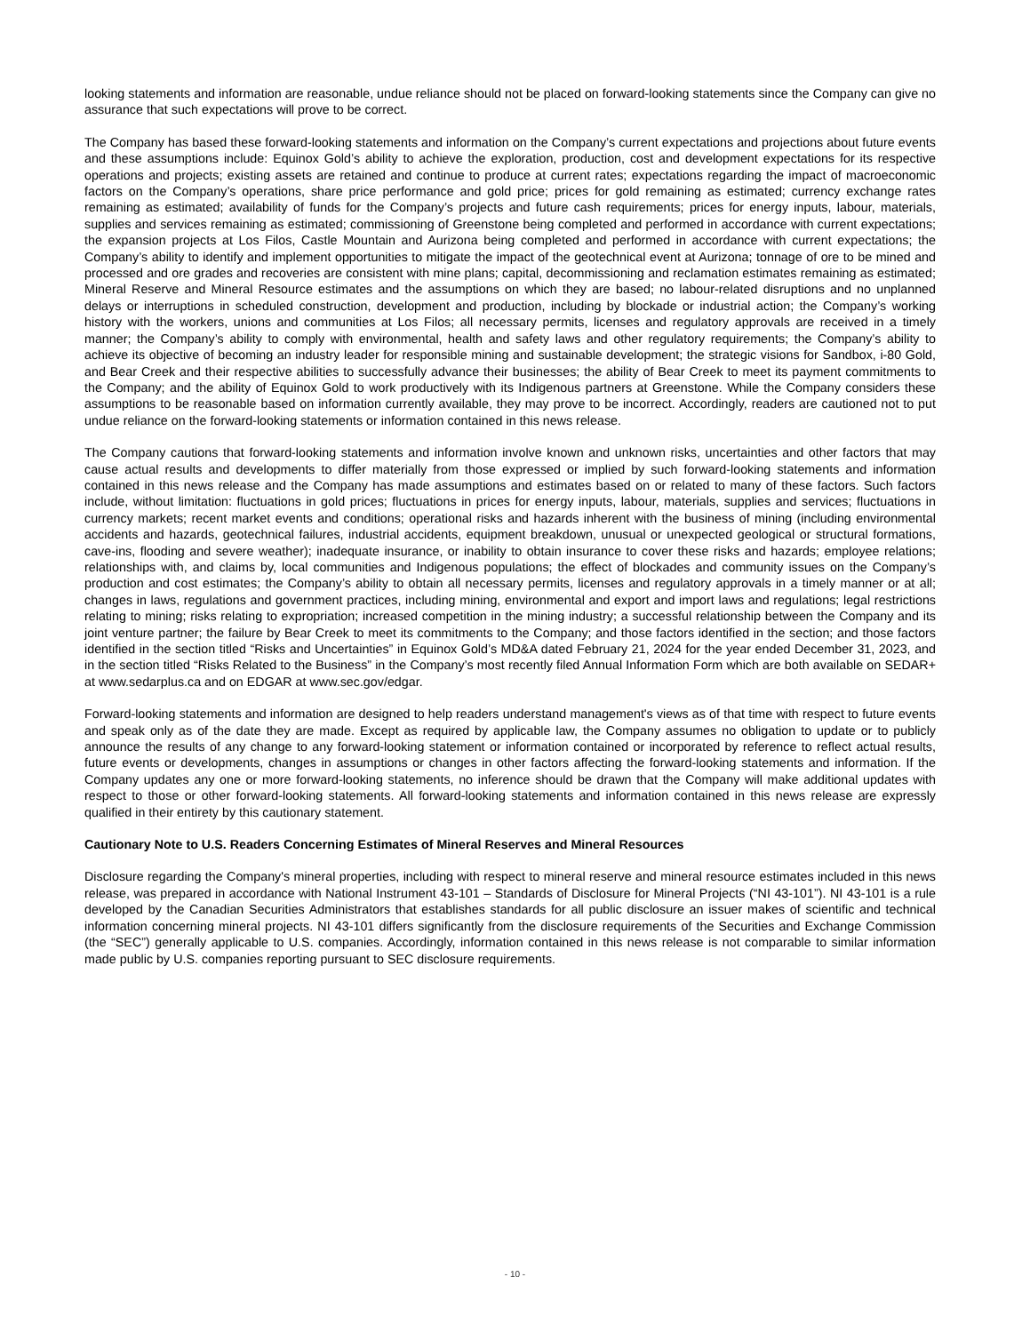looking statements and information are reasonable, undue reliance should not be placed on forward-looking statements since the Company can give no assurance that such expectations will prove to be correct.
The Company has based these forward-looking statements and information on the Company’s current expectations and projections about future events and these assumptions include: Equinox Gold’s ability to achieve the exploration, production, cost and development expectations for its respective operations and projects; existing assets are retained and continue to produce at current rates; expectations regarding the impact of macroeconomic factors on the Company’s operations, share price performance and gold price; prices for gold remaining as estimated; currency exchange rates remaining as estimated; availability of funds for the Company’s projects and future cash requirements; prices for energy inputs, labour, materials, supplies and services remaining as estimated; commissioning of Greenstone being completed and performed in accordance with current expectations; the expansion projects at Los Filos, Castle Mountain and Aurizona being completed and performed in accordance with current expectations; the Company’s ability to identify and implement opportunities to mitigate the impact of the geotechnical event at Aurizona; tonnage of ore to be mined and processed and ore grades and recoveries are consistent with mine plans; capital, decommissioning and reclamation estimates remaining as estimated; Mineral Reserve and Mineral Resource estimates and the assumptions on which they are based; no labour-related disruptions and no unplanned delays or interruptions in scheduled construction, development and production, including by blockade or industrial action; the Company’s working history with the workers, unions and communities at Los Filos; all necessary permits, licenses and regulatory approvals are received in a timely manner; the Company’s ability to comply with environmental, health and safety laws and other regulatory requirements; the Company’s ability to achieve its objective of becoming an industry leader for responsible mining and sustainable development; the strategic visions for Sandbox, i-80 Gold, and Bear Creek and their respective abilities to successfully advance their businesses; the ability of Bear Creek to meet its payment commitments to the Company; and the ability of Equinox Gold to work productively with its Indigenous partners at Greenstone. While the Company considers these assumptions to be reasonable based on information currently available, they may prove to be incorrect. Accordingly, readers are cautioned not to put undue reliance on the forward-looking statements or information contained in this news release.
The Company cautions that forward-looking statements and information involve known and unknown risks, uncertainties and other factors that may cause actual results and developments to differ materially from those expressed or implied by such forward-looking statements and information contained in this news release and the Company has made assumptions and estimates based on or related to many of these factors. Such factors include, without limitation: fluctuations in gold prices; fluctuations in prices for energy inputs, labour, materials, supplies and services; fluctuations in currency markets; recent market events and conditions; operational risks and hazards inherent with the business of mining (including environmental accidents and hazards, geotechnical failures, industrial accidents, equipment breakdown, unusual or unexpected geological or structural formations, cave-ins, flooding and severe weather); inadequate insurance, or inability to obtain insurance to cover these risks and hazards; employee relations; relationships with, and claims by, local communities and Indigenous populations; the effect of blockades and community issues on the Company’s production and cost estimates; the Company’s ability to obtain all necessary permits, licenses and regulatory approvals in a timely manner or at all; changes in laws, regulations and government practices, including mining, environmental and export and import laws and regulations; legal restrictions relating to mining; risks relating to expropriation; increased competition in the mining industry; a successful relationship between the Company and its joint venture partner; the failure by Bear Creek to meet its commitments to the Company; and those factors identified in the section; and those factors identified in the section titled “Risks and Uncertainties” in Equinox Gold’s MD&A dated February 21, 2024 for the year ended December 31, 2023, and in the section titled “Risks Related to the Business” in the Company’s most recently filed Annual Information Form which are both available on SEDAR+ at www.sedarplus.ca and on EDGAR at www.sec.gov/edgar.
Forward-looking statements and information are designed to help readers understand management's views as of that time with respect to future events and speak only as of the date they are made. Except as required by applicable law, the Company assumes no obligation to update or to publicly announce the results of any change to any forward-looking statement or information contained or incorporated by reference to reflect actual results, future events or developments, changes in assumptions or changes in other factors affecting the forward-looking statements and information. If the Company updates any one or more forward-looking statements, no inference should be drawn that the Company will make additional updates with respect to those or other forward-looking statements. All forward-looking statements and information contained in this news release are expressly qualified in their entirety by this cautionary statement.
Cautionary Note to U.S. Readers Concerning Estimates of Mineral Reserves and Mineral Resources
Disclosure regarding the Company's mineral properties, including with respect to mineral reserve and mineral resource estimates included in this news release, was prepared in accordance with National Instrument 43-101 – Standards of Disclosure for Mineral Projects (“NI 43-101”). NI 43-101 is a rule developed by the Canadian Securities Administrators that establishes standards for all public disclosure an issuer makes of scientific and technical information concerning mineral projects. NI 43-101 differs significantly from the disclosure requirements of the Securities and Exchange Commission (the “SEC”) generally applicable to U.S. companies. Accordingly, information contained in this news release is not comparable to similar information made public by U.S. companies reporting pursuant to SEC disclosure requirements.
- 10 -